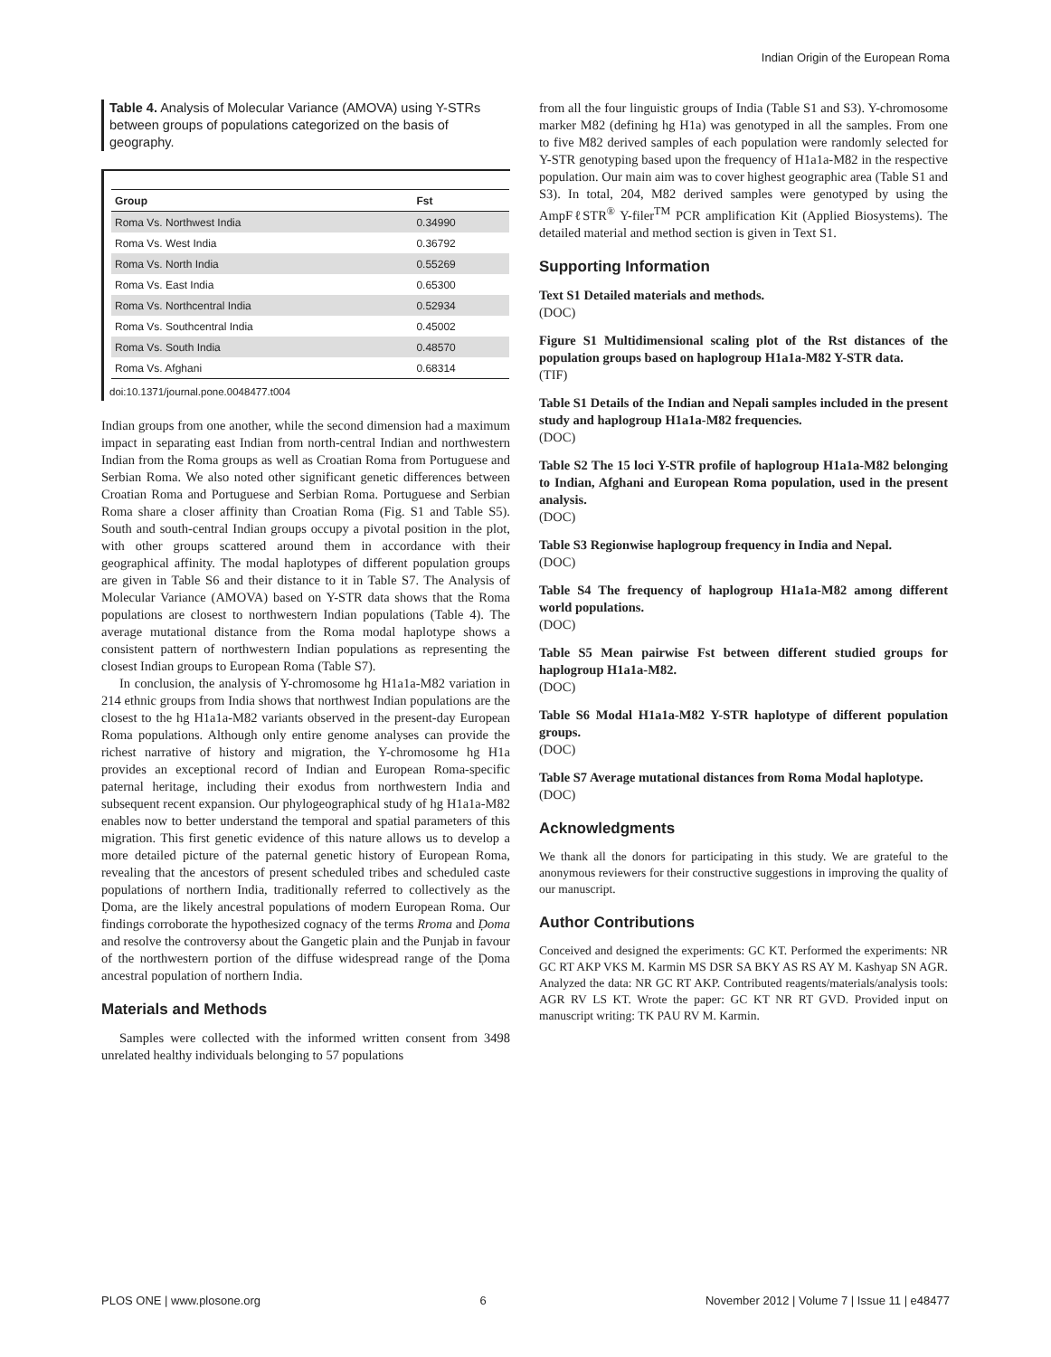Indian Origin of the European Roma
Table 4. Analysis of Molecular Variance (AMOVA) using Y-STRs between groups of populations categorized on the basis of geography.
| Group | Fst |
| --- | --- |
| Roma Vs. Northwest India | 0.34990 |
| Roma Vs. West India | 0.36792 |
| Roma Vs. North India | 0.55269 |
| Roma Vs. East India | 0.65300 |
| Roma Vs. Northcentral India | 0.52934 |
| Roma Vs. Southcentral India | 0.45002 |
| Roma Vs. South India | 0.48570 |
| Roma Vs. Afghani | 0.68314 |
doi:10.1371/journal.pone.0048477.t004
Indian groups from one another, while the second dimension had a maximum impact in separating east Indian from north-central Indian and northwestern Indian from the Roma groups as well as Croatian Roma from Portuguese and Serbian Roma. We also noted other significant genetic differences between Croatian Roma and Portuguese and Serbian Roma. Portuguese and Serbian Roma share a closer affinity than Croatian Roma (Fig. S1 and Table S5). South and south-central Indian groups occupy a pivotal position in the plot, with other groups scattered around them in accordance with their geographical affinity. The modal haplotypes of different population groups are given in Table S6 and their distance to it in Table S7. The Analysis of Molecular Variance (AMOVA) based on Y-STR data shows that the Roma populations are closest to northwestern Indian populations (Table 4). The average mutational distance from the Roma modal haplotype shows a consistent pattern of northwestern Indian populations as representing the closest Indian groups to European Roma (Table S7).
In conclusion, the analysis of Y-chromosome hg H1a1a-M82 variation in 214 ethnic groups from India shows that northwest Indian populations are the closest to the hg H1a1a-M82 variants observed in the present-day European Roma populations. Although only entire genome analyses can provide the richest narrative of history and migration, the Y-chromosome hg H1a provides an exceptional record of Indian and European Roma-specific paternal heritage, including their exodus from northwestern India and subsequent recent expansion. Our phylogeographical study of hg H1a1a-M82 enables now to better understand the temporal and spatial parameters of this migration. This first genetic evidence of this nature allows us to develop a more detailed picture of the paternal genetic history of European Roma, revealing that the ancestors of present scheduled tribes and scheduled caste populations of northern India, traditionally referred to collectively as the Ḍoma, are the likely ancestral populations of modern European Roma. Our findings corroborate the hypothesized cognacy of the terms Rroma and Ḍoma and resolve the controversy about the Gangetic plain and the Punjab in favour of the northwestern portion of the diffuse widespread range of the Ḍoma ancestral population of northern India.
Materials and Methods
Samples were collected with the informed written consent from 3498 unrelated healthy individuals belonging to 57 populations
from all the four linguistic groups of India (Table S1 and S3). Y-chromosome marker M82 (defining hg H1a) was genotyped in all the samples. From one to five M82 derived samples of each population were randomly selected for Y-STR genotyping based upon the frequency of H1a1a-M82 in the respective population. Our main aim was to cover highest geographic area (Table S1 and S3). In total, 204, M82 derived samples were genotyped by using the AmpFℓSTR<sup>®</sup> Y-filer<sup>TM</sup> PCR amplification Kit (Applied Biosystems). The detailed material and method section is given in Text S1.
Supporting Information
Text S1 Detailed materials and methods.
(DOC)
Figure S1 Multidimensional scaling plot of the Rst distances of the population groups based on haplogroup H1a1a-M82 Y-STR data.
(TIF)
Table S1 Details of the Indian and Nepali samples included in the present study and haplogroup H1a1a-M82 frequencies.
(DOC)
Table S2 The 15 loci Y-STR profile of haplogroup H1a1a-M82 belonging to Indian, Afghani and European Roma population, used in the present analysis.
(DOC)
Table S3 Regionwise haplogroup frequency in India and Nepal.
(DOC)
Table S4 The frequency of haplogroup H1a1a-M82 among different world populations.
(DOC)
Table S5 Mean pairwise Fst between different studied groups for haplogroup H1a1a-M82.
(DOC)
Table S6 Modal H1a1a-M82 Y-STR haplotype of different population groups.
(DOC)
Table S7 Average mutational distances from Roma Modal haplotype.
(DOC)
Acknowledgments
We thank all the donors for participating in this study. We are grateful to the anonymous reviewers for their constructive suggestions in improving the quality of our manuscript.
Author Contributions
Conceived and designed the experiments: GC KT. Performed the experiments: NR GC RT AKP VKS M. Karmin MS DSR SA BKY AS RS AY M. Kashyap SN AGR. Analyzed the data: NR GC RT AKP. Contributed reagents/materials/analysis tools: AGR RV LS KT. Wrote the paper: GC KT NR RT GVD. Provided input on manuscript writing: TK PAU RV M. Karmin.
PLOS ONE | www.plosone.org 6 November 2012 | Volume 7 | Issue 11 | e48477